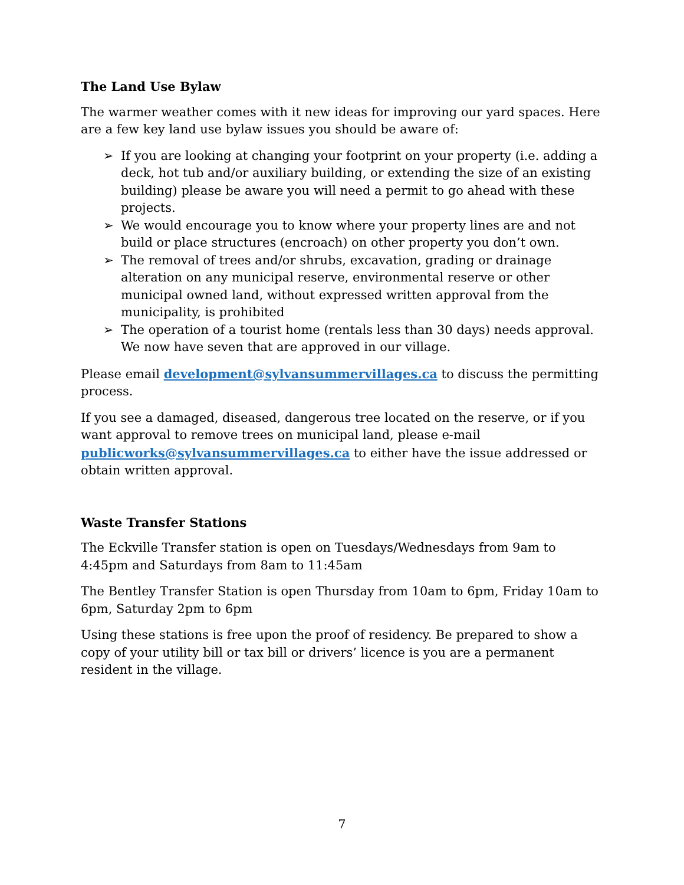The Land Use Bylaw
The warmer weather comes with it new ideas for improving our yard spaces. Here are a few key land use bylaw issues you should be aware of:
➢ If you are looking at changing your footprint on your property (i.e. adding a deck, hot tub and/or auxiliary building, or extending the size of an existing building) please be aware you will need a permit to go ahead with these projects.
➢ We would encourage you to know where your property lines are and not build or place structures (encroach) on other property you don’t own.
➢ The removal of trees and/or shrubs, excavation, grading or drainage alteration on any municipal reserve, environmental reserve or other municipal owned land, without expressed written approval from the municipality, is prohibited
➢ The operation of a tourist home (rentals less than 30 days) needs approval. We now have seven that are approved in our village.
Please email development@sylvansummervillages.ca to discuss the permitting process.
If you see a damaged, diseased, dangerous tree located on the reserve, or if you want approval to remove trees on municipal land, please e-mail publicworks@sylvansummervillages.ca to either have the issue addressed or obtain written approval.
Waste Transfer Stations
The Eckville Transfer station is open on Tuesdays/Wednesdays from 9am to 4:45pm and Saturdays from 8am to 11:45am
The Bentley Transfer Station is open Thursday from 10am to 6pm, Friday 10am to 6pm, Saturday 2pm to 6pm
Using these stations is free upon the proof of residency. Be prepared to show a copy of your utility bill or tax bill or drivers’ licence is you are a permanent resident in the village.
7